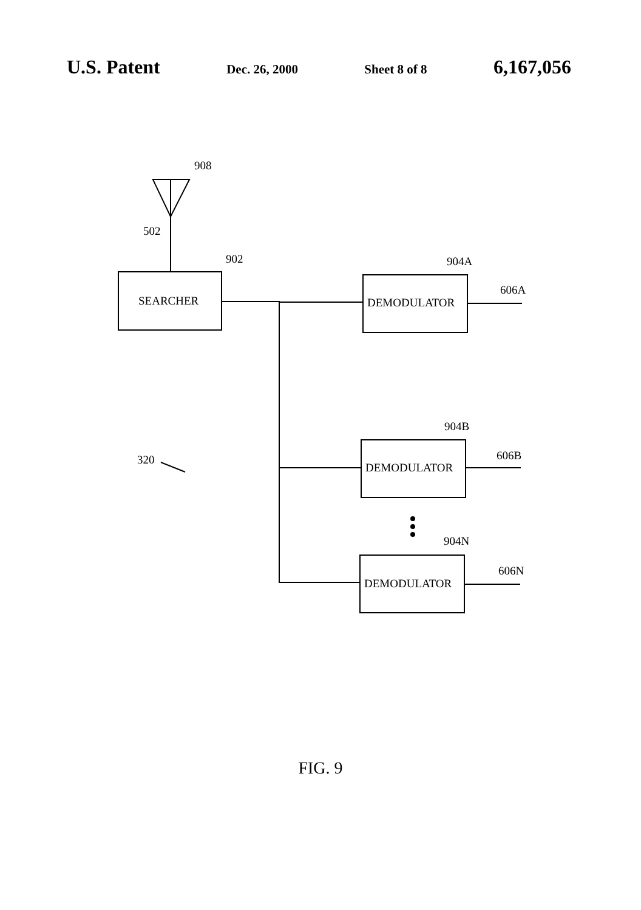U.S. Patent Dec. 26, 2000 Sheet 8 of 8 6,167,056
908
502
902
SEARCHER
904A
DEMODULATOR
606A
904B
DEMODULATOR
606B
320
904N
DEMODULATOR
606N
FIG. 9